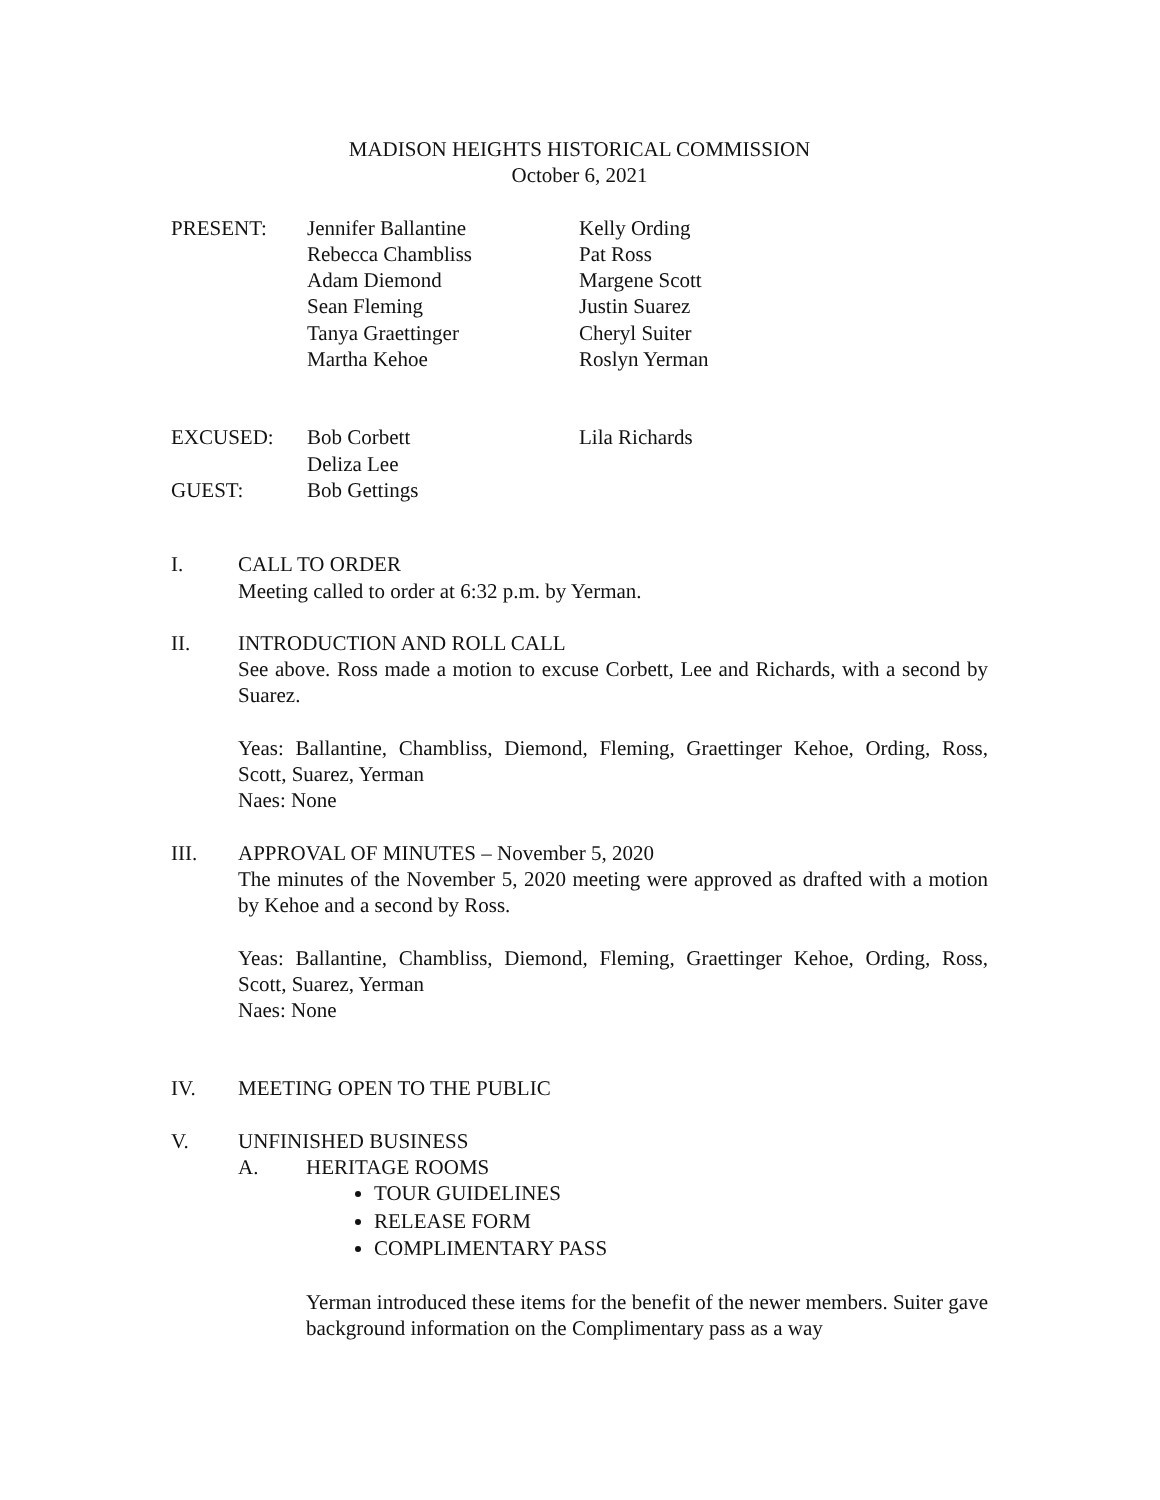MADISON HEIGHTS HISTORICAL COMMISSION
October 6, 2021
| PRESENT: | Jennifer Ballantine | Kelly Ording |
| | Rebecca Chambliss | Pat Ross |
| | Adam Diemond | Margene Scott |
| | Sean Fleming | Justin Suarez |
| | Tanya Graettinger | Cheryl Suiter |
| | Martha Kehoe | Roslyn Yerman |
| EXCUSED: | Bob Corbett | Lila Richards |
| | Deliza Lee | |
| GUEST: | Bob Gettings | |
I. CALL TO ORDER
Meeting called to order at 6:32 p.m. by Yerman.
II. INTRODUCTION AND ROLL CALL
See above. Ross made a motion to excuse Corbett, Lee and Richards, with a second by Suarez.
Yeas: Ballantine, Chambliss, Diemond, Fleming, Graettinger Kehoe, Ording, Ross, Scott, Suarez, Yerman
Naes: None
III. APPROVAL OF MINUTES – November 5, 2020
The minutes of the November 5, 2020 meeting were approved as drafted with a motion by Kehoe and a second by Ross.
Yeas: Ballantine, Chambliss, Diemond, Fleming, Graettinger Kehoe, Ording, Ross, Scott, Suarez, Yerman
Naes: None
IV. MEETING OPEN TO THE PUBLIC
V. UNFINISHED BUSINESS
A. HERITAGE ROOMS
TOUR GUIDELINES
RELEASE FORM
COMPLIMENTARY PASS
Yerman introduced these items for the benefit of the newer members. Suiter gave background information on the Complimentary pass as a way